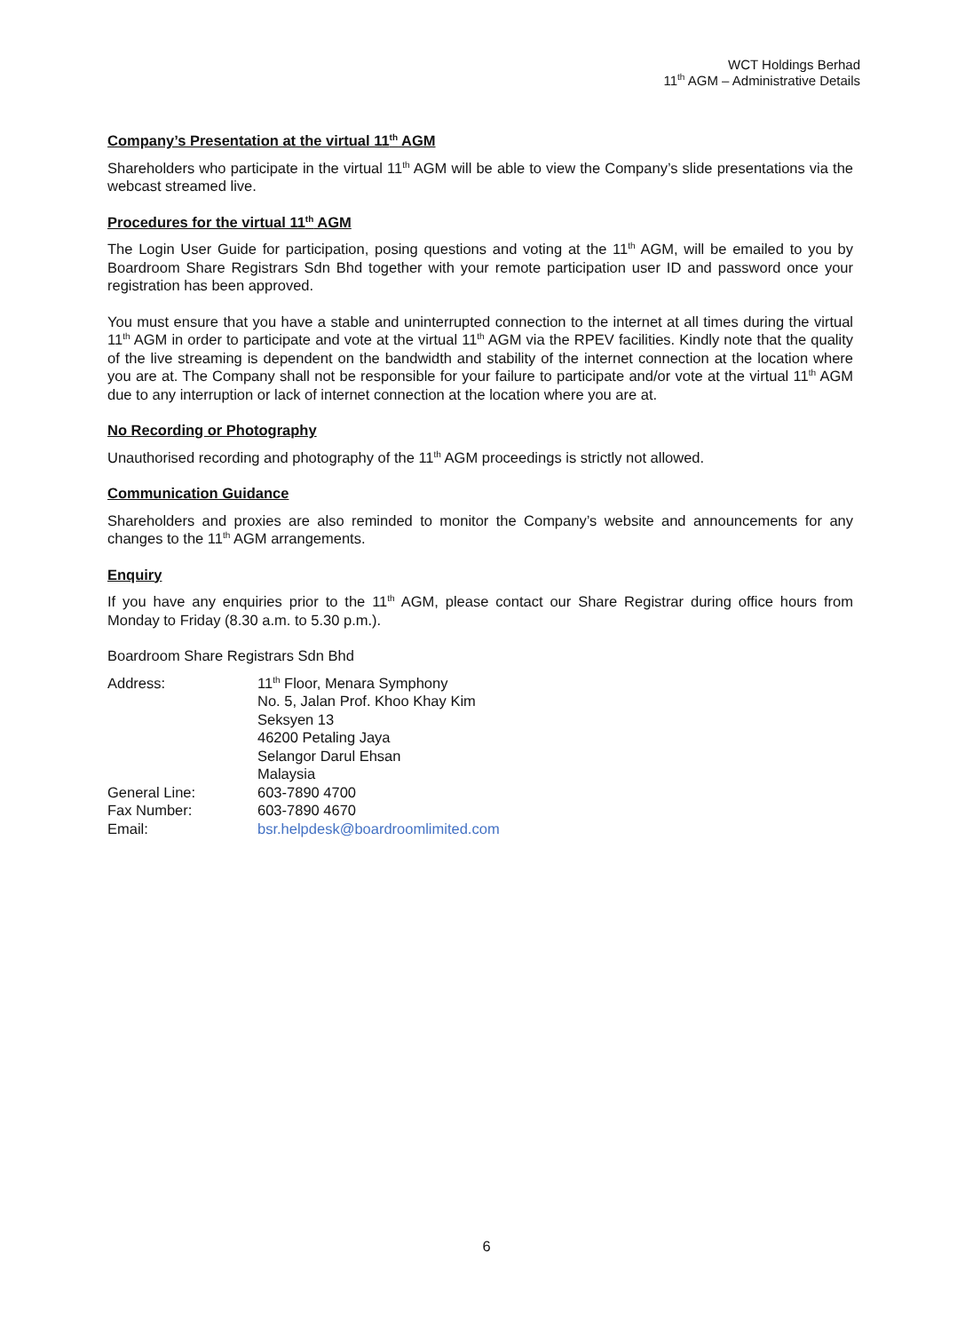WCT Holdings Berhad
11<sup>th</sup> AGM – Administrative Details
Company’s Presentation at the virtual 11<sup>th</sup> AGM
Shareholders who participate in the virtual 11<sup>th</sup> AGM will be able to view the Company’s slide presentations via the webcast streamed live.
Procedures for the virtual 11<sup>th</sup> AGM
The Login User Guide for participation, posing questions and voting at the 11<sup>th</sup> AGM, will be emailed to you by Boardroom Share Registrars Sdn Bhd together with your remote participation user ID and password once your registration has been approved.
You must ensure that you have a stable and uninterrupted connection to the internet at all times during the virtual 11<sup>th</sup> AGM in order to participate and vote at the virtual 11<sup>th</sup> AGM via the RPEV facilities. Kindly note that the quality of the live streaming is dependent on the bandwidth and stability of the internet connection at the location where you are at. The Company shall not be responsible for your failure to participate and/or vote at the virtual 11<sup>th</sup> AGM due to any interruption or lack of internet connection at the location where you are at.
No Recording or Photography
Unauthorised recording and photography of the 11<sup>th</sup> AGM proceedings is strictly not allowed.
Communication Guidance
Shareholders and proxies are also reminded to monitor the Company’s website and announcements for any changes to the 11<sup>th</sup> AGM arrangements.
Enquiry
If you have any enquiries prior to the 11<sup>th</sup> AGM, please contact our Share Registrar during office hours from Monday to Friday (8.30 a.m. to 5.30 p.m.).
Boardroom Share Registrars Sdn Bhd
| Address: | 11<sup>th</sup> Floor, Menara Symphony No. 5, Jalan Prof. Khoo Khay Kim Seksyen 13 46200 Petaling Jaya Selangor Darul Ehsan Malaysia |
| General Line: | 603-7890 4700 |
| Fax Number: | 603-7890 4670 |
| Email: | bsr.helpdesk@boardroomlimited.com |
6